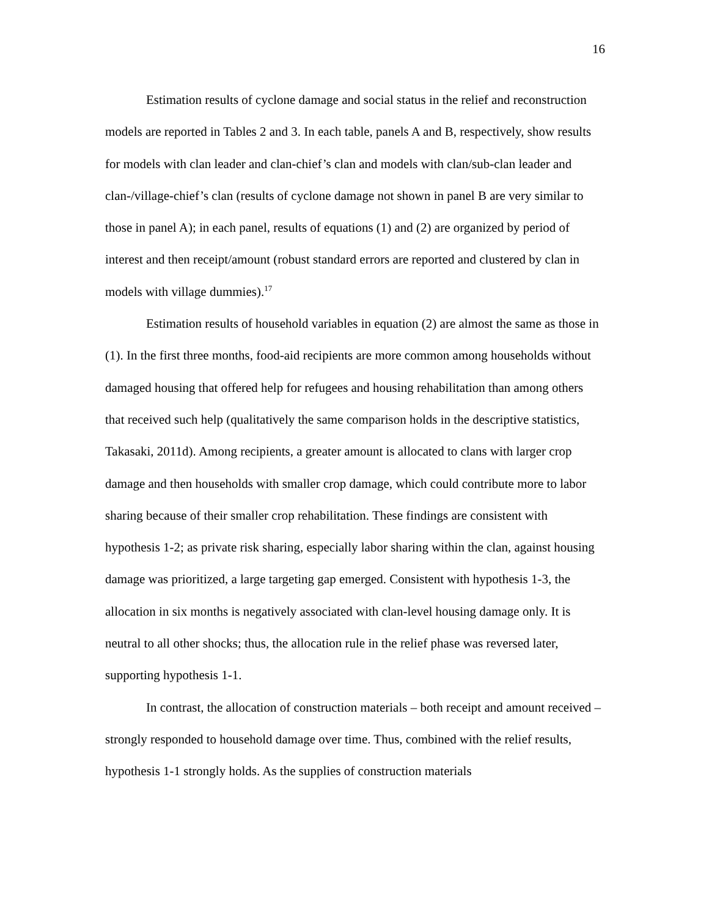16
Estimation results of cyclone damage and social status in the relief and reconstruction models are reported in Tables 2 and 3. In each table, panels A and B, respectively, show results for models with clan leader and clan-chief’s clan and models with clan/sub-clan leader and clan-/village-chief’s clan (results of cyclone damage not shown in panel B are very similar to those in panel A); in each panel, results of equations (1) and (2) are organized by period of interest and then receipt/amount (robust standard errors are reported and clustered by clan in models with village dummies).<sup>17</sup>
Estimation results of household variables in equation (2) are almost the same as those in (1). In the first three months, food-aid recipients are more common among households without damaged housing that offered help for refugees and housing rehabilitation than among others that received such help (qualitatively the same comparison holds in the descriptive statistics, Takasaki, 2011d). Among recipients, a greater amount is allocated to clans with larger crop damage and then households with smaller crop damage, which could contribute more to labor sharing because of their smaller crop rehabilitation. These findings are consistent with hypothesis 1-2; as private risk sharing, especially labor sharing within the clan, against housing damage was prioritized, a large targeting gap emerged. Consistent with hypothesis 1-3, the allocation in six months is negatively associated with clan-level housing damage only. It is neutral to all other shocks; thus, the allocation rule in the relief phase was reversed later, supporting hypothesis 1-1.
In contrast, the allocation of construction materials – both receipt and amount received – strongly responded to household damage over time. Thus, combined with the relief results, hypothesis 1-1 strongly holds. As the supplies of construction materials